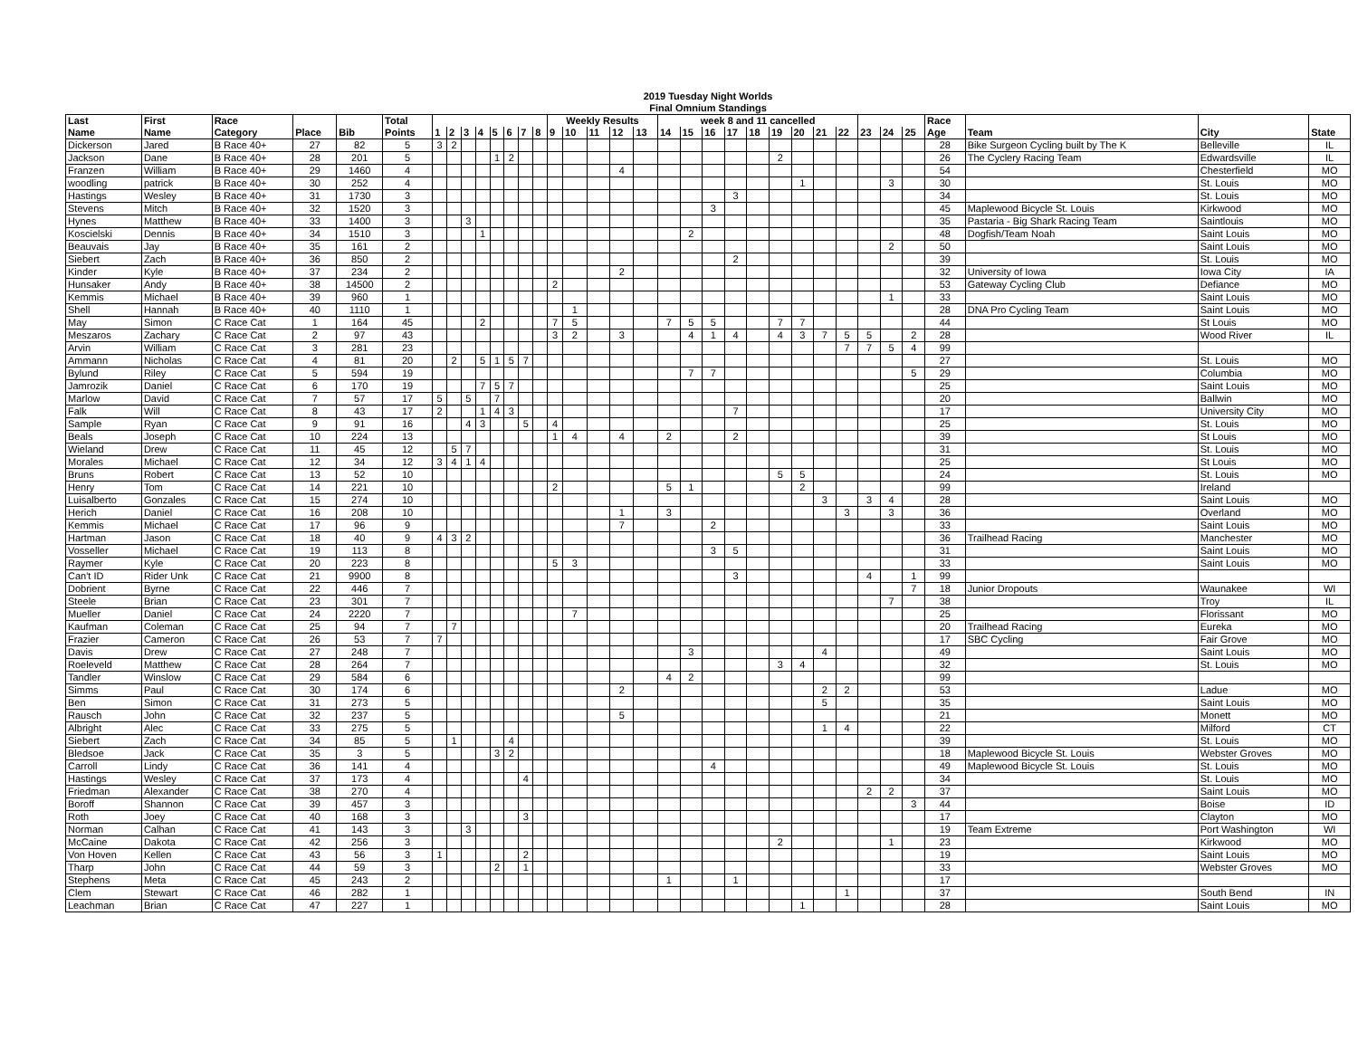2019 Tuesday Night Worlds
Final Omnium Standings
| Last | First | Race | | | Total | | | | | | | | | Weekly Results | | | | | week 8 and 11 cancelled | | | | | | | | | | | | Race | | | |
| --- | --- | --- | --- | --- | --- | --- | --- | --- | --- | --- | --- | --- | --- | --- | --- | --- | --- | --- | --- | --- | --- | --- | --- | --- | --- | --- | --- | --- | --- | --- | --- | --- | --- | --- |
| Name | Name | Category | Place | Bib | Points | 1 | 2 | 3 | 4 | 5 | 6 | 7 | 8 | 9 | 10 | 11 | 12 | 13 | 14 | 15 | 16 | 17 | 18 | 19 | 20 | 21 | 22 | 23 | 24 | 25 | Age | Team | City | State |
| Dickerson | Jared | B Race 40+ | 27 | 82 | 5 | 3 | 2 | | | | | | | | | | | | | | | | | | | | | | | | 28 | Bike Surgeon Cycling built by The K | Belleville | IL |
| Jackson | Dane | B Race 40+ | 28 | 201 | 5 | | | | | 1 | 2 | | | | | | | | | | | | | 2 | | | | | | | 26 | The Cyclery Racing Team | Edwardsville | IL |
| Franzen | William | B Race 40+ | 29 | 1460 | 4 | | | | | | | | | | | | 4 | | | | | | | | | | | | | | 54 | | Chesterfield | MO |
| woodling | patrick | B Race 40+ | 30 | 252 | 4 | | | | | | | | | | | | | | | | | | | | 1 | | | | 3 | | 30 | | St. Louis | MO |
| Hastings | Wesley | B Race 40+ | 31 | 1730 | 3 | | | | | | | | | | | | | | | | | 3 | | | | | | | | | 34 | | St. Louis | MO |
| Stevens | Mitch | B Race 40+ | 32 | 1520 | 3 | | | | | | | | | | | | | | | | 3 | | | | | | | | | | 45 | Maplewood Bicycle St. Louis | Kirkwood | MO |
| Hynes | Matthew | B Race 40+ | 33 | 1400 | 3 | | | 3 | | | | | | | | | | | | | | | | | | | | | | | 35 | Pastaria - Big Shark Racing Team | Saintlouis | MO |
| Koscielski | Dennis | B Race 40+ | 34 | 1510 | 3 | | | | 1 | | | | | | | | | | | 2 | | | | | | | | | | | 48 | Dogfish/Team Noah | Saint Louis | MO |
| Beauvais | Jay | B Race 40+ | 35 | 161 | 2 | | | | | | | | | | | | | | | | | | | | | | | | 2 | | 50 | | Saint Louis | MO |
| Siebert | Zach | B Race 40+ | 36 | 850 | 2 | | | | | | | | | | | | | | | | | 2 | | | | | | | | | 39 | | St. Louis | MO |
| Kinder | Kyle | B Race 40+ | 37 | 234 | 2 | | | | | | | | | | | | 2 | | | | | | | | | | | | | | 32 | University of Iowa | Iowa City | IA |
| Hunsaker | Andy | B Race 40+ | 38 | 14500 | 2 | | | | | | | | | 2 | | | | | | | | | | | | | | | | | 53 | Gateway Cycling Club | Defiance | MO |
| Kemmis | Michael | B Race 40+ | 39 | 960 | 1 | | | | | | | | | | | | | | | | | | | | | | | | 1 | | 33 | | Saint Louis | MO |
| Shell | Hannah | B Race 40+ | 40 | 1110 | 1 | | | | | | | | | | 1 | | | | | | | | | | | | | | | | 28 | DNA Pro Cycling Team | Saint Louis | MO |
| May | Simon | C Race Cat | 1 | 164 | 45 | | | | 2 | | | | | 7 | 5 | | | | 7 | 5 | 5 | | | 7 | 7 | | | | | | 44 | | St Louis | MO |
| Meszaros | Zachary | C Race Cat | 2 | 97 | 43 | | | | | | | | | 3 | 2 | | 3 | | | 4 | 1 | 4 | | 4 | 3 | 7 | 5 | 5 | | 2 | 28 | | Wood River | IL |
| Arvin | William | C Race Cat | 3 | 281 | 23 | | | | | | | | | | | | | | | | | | | | | | 7 | 7 | 5 | 4 | 99 | | | |
| Ammann | Nicholas | C Race Cat | 4 | 81 | 20 | | 2 | | 5 | 1 | 5 | 7 | | | | | | | | | | | | | | | | | | | 27 | | St. Louis | MO |
| Bylund | Riley | C Race Cat | 5 | 594 | 19 | | | | | | | | | | | | | | | 7 | 7 | | | | | | | | | 5 | 29 | | Columbia | MO |
| Jamrozik | Daniel | C Race Cat | 6 | 170 | 19 | | | | 7 | 5 | 7 | | | | | | | | | | | | | | | | | | | | 25 | | Saint Louis | MO |
| Marlow | David | C Race Cat | 7 | 57 | 17 | 5 | | 5 | | 7 | | | | | | | | | | | | | | | | | | | | | 20 | | Ballwin | MO |
| Falk | Will | C Race Cat | 8 | 43 | 17 | 2 | | | 1 | 4 | 3 | | | | | | | | | | | 7 | | | | | | | | | 17 | | University City | MO |
| Sample | Ryan | C Race Cat | 9 | 91 | 16 | | | 4 | 3 | | | 5 | | 4 | | | | | | | | | | | | | | | | | 25 | | St. Louis | MO |
| Beals | Joseph | C Race Cat | 10 | 224 | 13 | | | | | | | | | 1 | 4 | | 4 | | 2 | | | 2 | | | | | | | | | 39 | | St Louis | MO |
| Wieland | Drew | C Race Cat | 11 | 45 | 12 | | 5 | 7 | | | | | | | | | | | | | | | | | | | | | | | 31 | | St. Louis | MO |
| Morales | Michael | C Race Cat | 12 | 34 | 12 | 3 | 4 | 1 | 4 | | | | | | | | | | | | | | | | | | | | | | 25 | | St Louis | MO |
| Bruns | Robert | C Race Cat | 13 | 52 | 10 | | | | | | | | | | | | | | | | | | | 5 | 5 | | | | | | 24 | | St. Louis | MO |
| Henry | Tom | C Race Cat | 14 | 221 | 10 | | | | | | | | | 2 | | | | | 5 | 1 | | | | | 2 | | | | | | 99 | | Ireland | |
| Luisalberto | Gonzales | C Race Cat | 15 | 274 | 10 | | | | | | | | | | | | | | | | | | | | | 3 | | 3 | 4 | | 28 | | Saint Louis | MO |
| Herich | Daniel | C Race Cat | 16 | 208 | 10 | | | | | | | | | | | | 1 | | 3 | | | | | | | | 3 | | 3 | | 36 | | Overland | MO |
| Kemmis | Michael | C Race Cat | 17 | 96 | 9 | | | | | | | | | | | | 7 | | | | 2 | | | | | | | | | | 33 | | Saint Louis | MO |
| Hartman | Jason | C Race Cat | 18 | 40 | 9 | 4 | 3 | 2 | | | | | | | | | | | | | | | | | | | | | | | 36 | Trailhead Racing | Manchester | MO |
| Vosseller | Michael | C Race Cat | 19 | 113 | 8 | | | | | | | | | | | | | | | | 3 | 5 | | | | | | | | | 31 | | Saint Louis | MO |
| Raymer | Kyle | C Race Cat | 20 | 223 | 8 | | | | | | | | | 5 | 3 | | | | | | | | | | | | | | | | 33 | | Saint Louis | MO |
| Can't ID | Rider Unk | C Race Cat | 21 | 9900 | 8 | | | | | | | | | | | | | | | | | 3 | | | | | | 4 | | 1 | 99 | | | |
| Dobrient | Byrne | C Race Cat | 22 | 446 | 7 | | | | | | | | | | | | | | | | | | | | | | | | | 7 | 18 | Junior Dropouts | Waunakee | WI |
| Steele | Brian | C Race Cat | 23 | 301 | 7 | | | | | | | | | | | | | | | | | | | | | | | | 7 | | 38 | | Troy | IL |
| Mueller | Daniel | C Race Cat | 24 | 2220 | 7 | | | | | | | | | | 7 | | | | | | | | | | | | | | | | 25 | | Florissant | MO |
| Kaufman | Coleman | C Race Cat | 25 | 94 | 7 | | 7 | | | | | | | | | | | | | | | | | | | | | | | | 20 | Trailhead Racing | Eureka | MO |
| Frazier | Cameron | C Race Cat | 26 | 53 | 7 | 7 | | | | | | | | | | | | | | | | | | | | | | | | | 17 | SBC Cycling | Fair Grove | MO |
| Davis | Drew | C Race Cat | 27 | 248 | 7 | | | | | | | | | | | | | | | 3 | | | | | | 4 | | | | | 49 | | Saint Louis | MO |
| Roeleveld | Matthew | C Race Cat | 28 | 264 | 7 | | | | | | | | | | | | | | | | | | | 3 | 4 | | | | | | 32 | | St. Louis | MO |
| Tandler | Winslow | C Race Cat | 29 | 584 | 6 | | | | | | | | | | | | | | 4 | 2 | | | | | | | | | | | 99 | | | |
| Simms | Paul | C Race Cat | 30 | 174 | 6 | | | | | | | | | | | | 2 | | | | | | | | | 2 | 2 | | | | 53 | | Ladue | MO |
| Ben | Simon | C Race Cat | 31 | 273 | 5 | | | | | | | | | | | | | | | | | | | | | 5 | | | | | 35 | | Saint Louis | MO |
| Rausch | John | C Race Cat | 32 | 237 | 5 | | | | | | | | | | | | 5 | | | | | | | | | | | | | | 21 | | Monett | MO |
| Albright | Alec | C Race Cat | 33 | 275 | 5 | | | | | | | | | | | | | | | | | | | | | 1 | 4 | | | | 22 | | Milford | CT |
| Siebert | Zach | C Race Cat | 34 | 85 | 5 | | 1 | | | | 4 | | | | | | | | | | | | | | | | | | | | 39 | | St. Louis | MO |
| Bledsoe | Jack | C Race Cat | 35 | 3 | 5 | | | | | 3 | 2 | | | | | | | | | | | | | | | | | | | | 18 | Maplewood Bicycle St. Louis | Webster Groves | MO |
| Carroll | Lindy | C Race Cat | 36 | 141 | 4 | | | | | | | | | | | | | | | | 4 | | | | | | | | | | 49 | Maplewood Bicycle St. Louis | St. Louis | MO |
| Hastings | Wesley | C Race Cat | 37 | 173 | 4 | | | | | | | 4 | | | | | | | | | | | | | | | | | | | 34 | | St. Louis | MO |
| Friedman | Alexander | C Race Cat | 38 | 270 | 4 | | | | | | | | | | | | | | | | | | | | | | | 2 | 2 | | 37 | | Saint Louis | MO |
| Boroff | Shannon | C Race Cat | 39 | 457 | 3 | | | | | | | | | | | | | | | | | | | | | | | | | 3 | 44 | | Boise | ID |
| Roth | Joey | C Race Cat | 40 | 168 | 3 | | | | | | | 3 | | | | | | | | | | | | | | | | | | | 17 | | Clayton | MO |
| Norman | Calhan | C Race Cat | 41 | 143 | 3 | | | 3 | | | | | | | | | | | | | | | | | | | | | | | 19 | Team Extreme | Port Washington | WI |
| McCaine | Dakota | C Race Cat | 42 | 256 | 3 | | | | | | | | | | | | | | | | | | | 2 | | | | | 1 | | 23 | | Kirkwood | MO |
| Von Hoven | Kellen | C Race Cat | 43 | 56 | 3 | 1 | | | | | | 2 | | | | | | | | | | | | | | | | | | | 19 | | Saint Louis | MO |
| Tharp | John | C Race Cat | 44 | 59 | 3 | | | | | 2 | | 1 | | | | | | | | | | | | | | | | | | | 33 | | Webster Groves | MO |
| Stephens | Meta | C Race Cat | 45 | 243 | 2 | | | | | | | | | | | | | | 1 | | | 1 | | | | | | | | | 17 | | | |
| Clem | Stewart | C Race Cat | 46 | 282 | 1 | | | | | | | | | | | | | | | | | | | | | | 1 | | | | 37 | | South Bend | IN |
| Leachman | Brian | C Race Cat | 47 | 227 | 1 | | | | | | | | | | | | | | | | | | | | 1 | | | | | | 28 | | Saint Louis | MO |